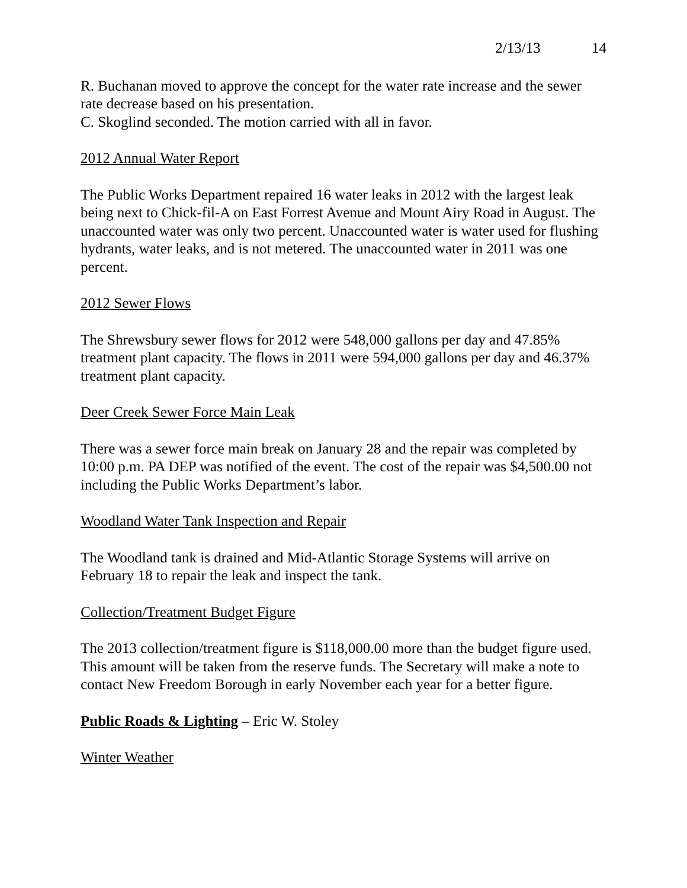2/13/13 14
R. Buchanan moved to approve the concept for the water rate increase and the sewer rate decrease based on his presentation.
C. Skoglind seconded. The motion carried with all in favor.
2012 Annual Water Report
The Public Works Department repaired 16 water leaks in 2012 with the largest leak being next to Chick-fil-A on East Forrest Avenue and Mount Airy Road in August. The unaccounted water was only two percent. Unaccounted water is water used for flushing hydrants, water leaks, and is not metered. The unaccounted water in 2011 was one percent.
2012 Sewer Flows
The Shrewsbury sewer flows for 2012 were 548,000 gallons per day and 47.85% treatment plant capacity. The flows in 2011 were 594,000 gallons per day and 46.37% treatment plant capacity.
Deer Creek Sewer Force Main Leak
There was a sewer force main break on January 28 and the repair was completed by 10:00 p.m. PA DEP was notified of the event. The cost of the repair was $4,500.00 not including the Public Works Department’s labor.
Woodland Water Tank Inspection and Repair
The Woodland tank is drained and Mid-Atlantic Storage Systems will arrive on February 18 to repair the leak and inspect the tank.
Collection/Treatment Budget Figure
The 2013 collection/treatment figure is $118,000.00 more than the budget figure used. This amount will be taken from the reserve funds. The Secretary will make a note to contact New Freedom Borough in early November each year for a better figure.
Public Roads & Lighting – Eric W. Stoley
Winter Weather